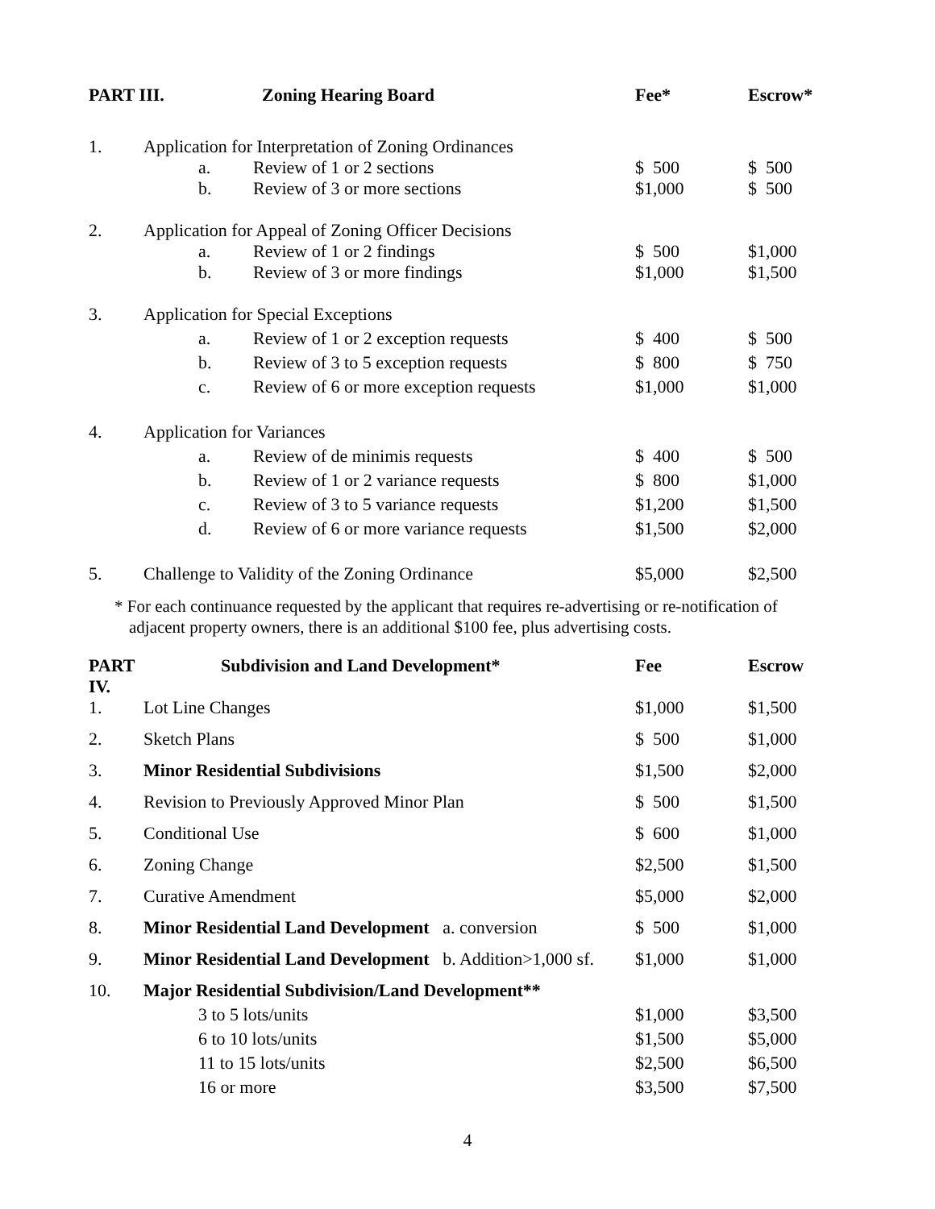| PART III. | | Zoning Hearing Board | Fee* | Escrow* |
| --- | --- | --- | --- | --- |
| 1. | Application for Interpretation of Zoning Ordinances | | | |
| | a. Review of 1 or 2 sections | | $ 500 | $ 500 |
| | b. Review of 3 or more sections | | $1,000 | $ 500 |
| 2. | Application for Appeal of Zoning Officer Decisions | | | |
| | a. Review of 1 or 2 findings | | $ 500 | $1,000 |
| | b. Review of 3 or more findings | | $1,000 | $1,500 |
| 3. | Application for Special Exceptions | | | |
| | a. Review of 1 or 2 exception requests | | $ 400 | $ 500 |
| | b. Review of 3 to 5 exception requests | | $ 800 | $ 750 |
| | c. Review of 6 or more exception requests | | $1,000 | $1,000 |
| 4. | Application for Variances | | | |
| | a. Review of de minimis requests | | $ 400 | $ 500 |
| | b. Review of 1 or 2 variance requests | | $ 800 | $1,000 |
| | c. Review of 3 to 5 variance requests | | $1,200 | $1,500 |
| | d. Review of 6 or more variance requests | | $1,500 | $2,000 |
| 5. | Challenge to Validity of the Zoning Ordinance | | $5,000 | $2,500 |
* For each continuance requested by the applicant that requires re-advertising or re-notification of adjacent property owners, there is an additional $100 fee, plus advertising costs.
| PART IV. | Subdivision and Land Development* | Fee | Escrow |
| --- | --- | --- | --- |
| 1. | Lot Line Changes | $1,000 | $1,500 |
| 2. | Sketch Plans | $ 500 | $1,000 |
| 3. | Minor Residential Subdivisions | $1,500 | $2,000 |
| 4. | Revision to Previously Approved Minor Plan | $ 500 | $1,500 |
| 5. | Conditional Use | $ 600 | $1,000 |
| 6. | Zoning Change | $2,500 | $1,500 |
| 7. | Curative Amendment | $5,000 | $2,000 |
| 8. | Minor Residential Land Development a. conversion | $ 500 | $1,000 |
| 9. | Minor Residential Land Development b. Addition>1,000 sf. | $1,000 | $1,000 |
| 10. | Major Residential Subdivision/Land Development** | | |
| | 3 to 5 lots/units | $1,000 | $3,500 |
| | 6 to 10 lots/units | $1,500 | $5,000 |
| | 11 to 15 lots/units | $2,500 | $6,500 |
| | 16 or more | $3,500 | $7,500 |
4